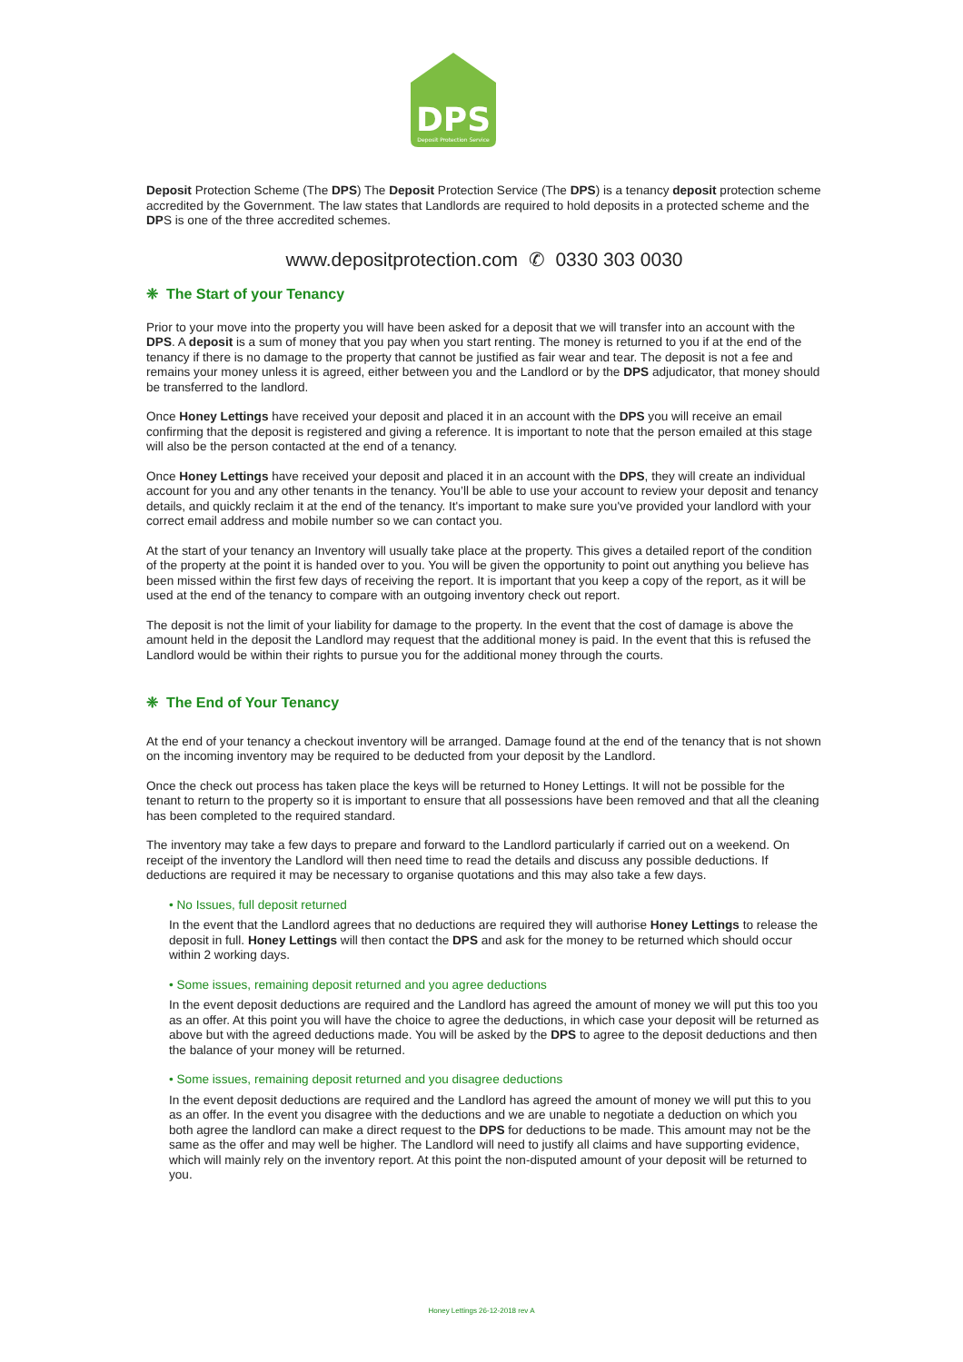DPS
Deposit Protection Service
Deposit Protection Scheme (The DPS) The Deposit Protection Service (The DPS) is a tenancy deposit protection scheme accredited by the Government. The law states that Landlords are required to hold deposits in a protected scheme and the DPS is one of the three accredited schemes.
www.depositprotection.com ✆ 0330 303 0030
❈ The Start of your Tenancy
Prior to your move into the property you will have been asked for a deposit that we will transfer into an account with the DPS. A deposit is a sum of money that you pay when you start renting. The money is returned to you if at the end of the tenancy if there is no damage to the property that cannot be justified as fair wear and tear. The deposit is not a fee and remains your money unless it is agreed, either between you and the Landlord or by the DPS adjudicator, that money should be transferred to the landlord.
Once Honey Lettings have received your deposit and placed it in an account with the DPS you will receive an email confirming that the deposit is registered and giving a reference. It is important to note that the person emailed at this stage will also be the person contacted at the end of a tenancy.
Once Honey Lettings have received your deposit and placed it in an account with the DPS, they will create an individual account for you and any other tenants in the tenancy. You’ll be able to use your account to review your deposit and tenancy details, and quickly reclaim it at the end of the tenancy. It's important to make sure you've provided your landlord with your correct email address and mobile number so we can contact you.
At the start of your tenancy an Inventory will usually take place at the property. This gives a detailed report of the condition of the property at the point it is handed over to you. You will be given the opportunity to point out anything you believe has been missed within the first few days of receiving the report. It is important that you keep a copy of the report, as it will be used at the end of the tenancy to compare with an outgoing inventory check out report.
The deposit is not the limit of your liability for damage to the property. In the event that the cost of damage is above the amount held in the deposit the Landlord may request that the additional money is paid. In the event that this is refused the Landlord would be within their rights to pursue you for the additional money through the courts.
❈ The End of Your Tenancy
At the end of your tenancy a checkout inventory will be arranged. Damage found at the end of the tenancy that is not shown on the incoming inventory may be required to be deducted from your deposit by the Landlord.
Once the check out process has taken place the keys will be returned to Honey Lettings. It will not be possible for the tenant to return to the property so it is important to ensure that all possessions have been removed and that all the cleaning has been completed to the required standard.
The inventory may take a few days to prepare and forward to the Landlord particularly if carried out on a weekend. On receipt of the inventory the Landlord will then need time to read the details and discuss any possible deductions. If deductions are required it may be necessary to organise quotations and this may also take a few days.
• No Issues, full deposit returned
In the event that the Landlord agrees that no deductions are required they will authorise Honey Lettings to release the deposit in full. Honey Lettings will then contact the DPS and ask for the money to be returned which should occur within 2 working days.
• Some issues, remaining deposit returned and you agree deductions
In the event deposit deductions are required and the Landlord has agreed the amount of money we will put this too you as an offer. At this point you will have the choice to agree the deductions, in which case your deposit will be returned as above but with the agreed deductions made. You will be asked by the DPS to agree to the deposit deductions and then the balance of your money will be returned.
• Some issues, remaining deposit returned and you disagree deductions
In the event deposit deductions are required and the Landlord has agreed the amount of money we will put this to you as an offer. In the event you disagree with the deductions and we are unable to negotiate a deduction on which you both agree the landlord can make a direct request to the DPS for deductions to be made. This amount may not be the same as the offer and may well be higher. The Landlord will need to justify all claims and have supporting evidence, which will mainly rely on the inventory report. At this point the non-disputed amount of your deposit will be returned to you.
Honey Lettings 26-12-2018 rev A